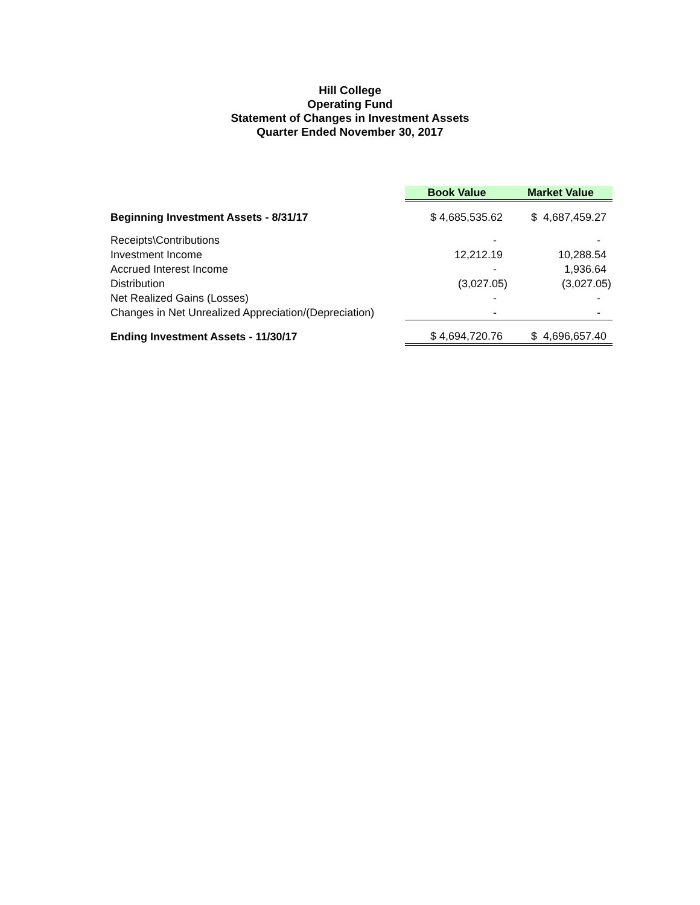Hill College
Operating Fund
Statement of Changes in Investment Assets
Quarter Ended November 30, 2017
| | Book Value | Market Value |
| Beginning Investment Assets - 8/31/17 | $ 4,685,535.62 | $ 4,687,459.27 |
| Receipts\Contributions | - | - |
| Investment Income | 12,212.19 | 10,288.54 |
| Accrued Interest Income | - | 1,936.64 |
| Distribution | (3,027.05) | (3,027.05) |
| Net Realized Gains (Losses) | - | - |
| Changes in Net Unrealized Appreciation/(Depreciation) | - | - |
| Ending Investment Assets - 11/30/17 | $ 4,694,720.76 | $ 4,696,657.40 |